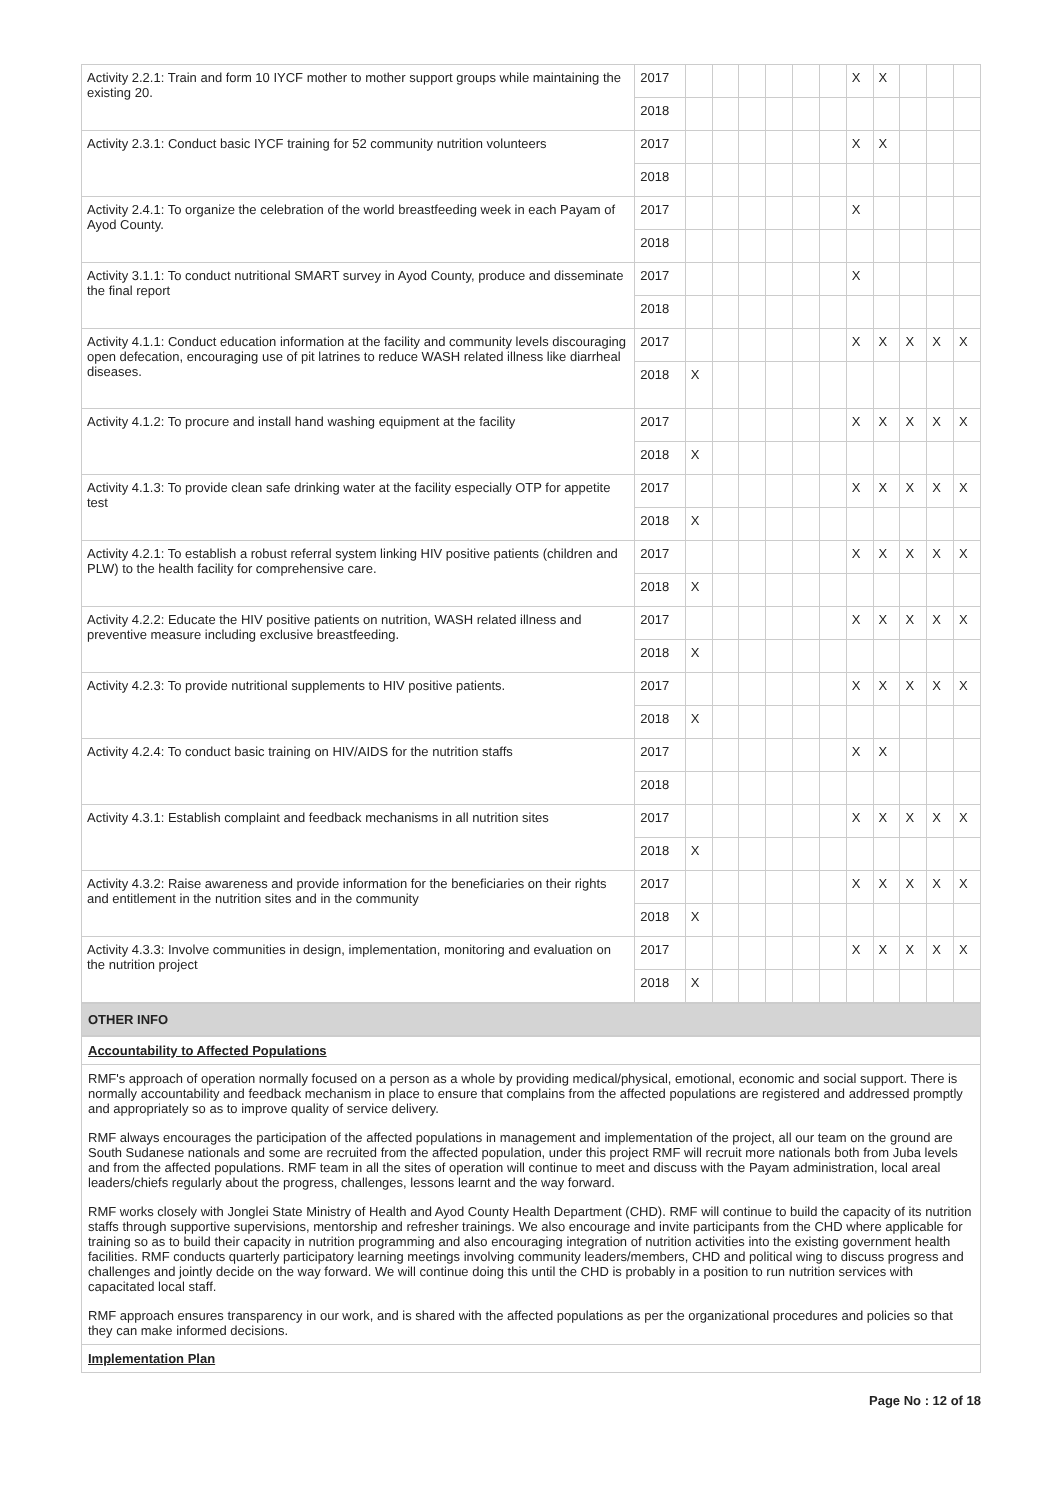| Activity 2.2.1: Train and form 10 IYCF mother to mother support groups while maintaining the existing 20. | 2017 | | | | | | | X | X | | | |
| | 2018 | | | | | | | | | | | |
| Activity 2.3.1: Conduct basic IYCF training for 52 community nutrition volunteers | 2017 | | | | | | | X | X | | | |
| | 2018 | | | | | | | | | | | |
| Activity 2.4.1: To organize the celebration of the world breastfeeding week in each Payam of Ayod County. | 2017 | | | | | | | X | | | | |
| | 2018 | | | | | | | | | | | |
| Activity 3.1.1: To conduct nutritional SMART survey in Ayod County, produce and disseminate the final report | 2017 | | | | | | | X | | | | |
| | 2018 | | | | | | | | | | | |
| Activity 4.1.1: Conduct education information at the facility and community levels discouraging open defecation, encouraging use of pit latrines to reduce WASH related illness like diarrheal diseases. | 2017 | | | | | | | X | X | X | X | X |
| | 2018 | X | | | | | | | | | | |
| Activity 4.1.2: To procure and install hand washing equipment at the facility | 2017 | | | | | | | X | X | X | X | X |
| | 2018 | X | | | | | | | | | | |
| Activity 4.1.3: To provide clean safe drinking water at the facility especially OTP for appetite test | 2017 | | | | | | | X | X | X | X | X |
| | 2018 | X | | | | | | | | | | |
| Activity 4.2.1: To establish a robust referral system linking HIV positive patients (children and PLW) to the health facility for comprehensive care. | 2017 | | | | | | | X | X | X | X | X |
| | 2018 | X | | | | | | | | | | |
| Activity 4.2.2: Educate the HIV positive patients on nutrition, WASH related illness and preventive measure including exclusive breastfeeding. | 2017 | | | | | | | X | X | X | X | X |
| | 2018 | X | | | | | | | | | | |
| Activity 4.2.3: To provide nutritional supplements to HIV positive patients. | 2017 | | | | | | | X | X | X | X | X |
| | 2018 | X | | | | | | | | | | |
| Activity 4.2.4: To conduct basic training on HIV/AIDS for the nutrition staffs | 2017 | | | | | | | X | X | | | |
| | 2018 | | | | | | | | | | | |
| Activity 4.3.1: Establish complaint and feedback mechanisms in all nutrition sites | 2017 | | | | | | | X | X | X | X | X |
| | 2018 | X | | | | | | | | | | |
| Activity 4.3.2: Raise awareness and provide information for the beneficiaries on their rights and entitlement in the nutrition sites and in the community | 2017 | | | | | | | X | X | X | X | X |
| | 2018 | X | | | | | | | | | | |
| Activity 4.3.3: Involve communities in design, implementation, monitoring and evaluation on the nutrition project | 2017 | | | | | | | X | X | X | X | X |
| | 2018 | X | | | | | | | | | | |
OTHER INFO
Accountability to Affected Populations
RMF's approach of operation normally focused on a person as a whole by providing medical/physical, emotional, economic and social support. There is normally accountability and feedback mechanism in place to ensure that complains from the affected populations are registered and addressed promptly and appropriately so as to improve quality of service delivery.
RMF always encourages the participation of the affected populations in management and implementation of the project, all our team on the ground are South Sudanese nationals and some are recruited from the affected population, under this project RMF will recruit more nationals both from Juba levels and from the affected populations. RMF team in all the sites of operation will continue to meet and discuss with the Payam administration, local areal leaders/chiefs regularly about the progress, challenges, lessons learnt and the way forward.
RMF works closely with Jonglei State Ministry of Health and Ayod County Health Department (CHD). RMF will continue to build the capacity of its nutrition staffs through supportive supervisions, mentorship and refresher trainings. We also encourage and invite participants from the CHD where applicable for training so as to build their capacity in nutrition programming and also encouraging integration of nutrition activities into the existing government health facilities. RMF conducts quarterly participatory learning meetings involving community leaders/members, CHD and political wing to discuss progress and challenges and jointly decide on the way forward. We will continue doing this until the CHD is probably in a position to run nutrition services with capacitated local staff.
RMF approach ensures transparency in our work, and is shared with the affected populations as per the organizational procedures and policies so that they can make informed decisions.
Implementation Plan
Page No : 12 of 18